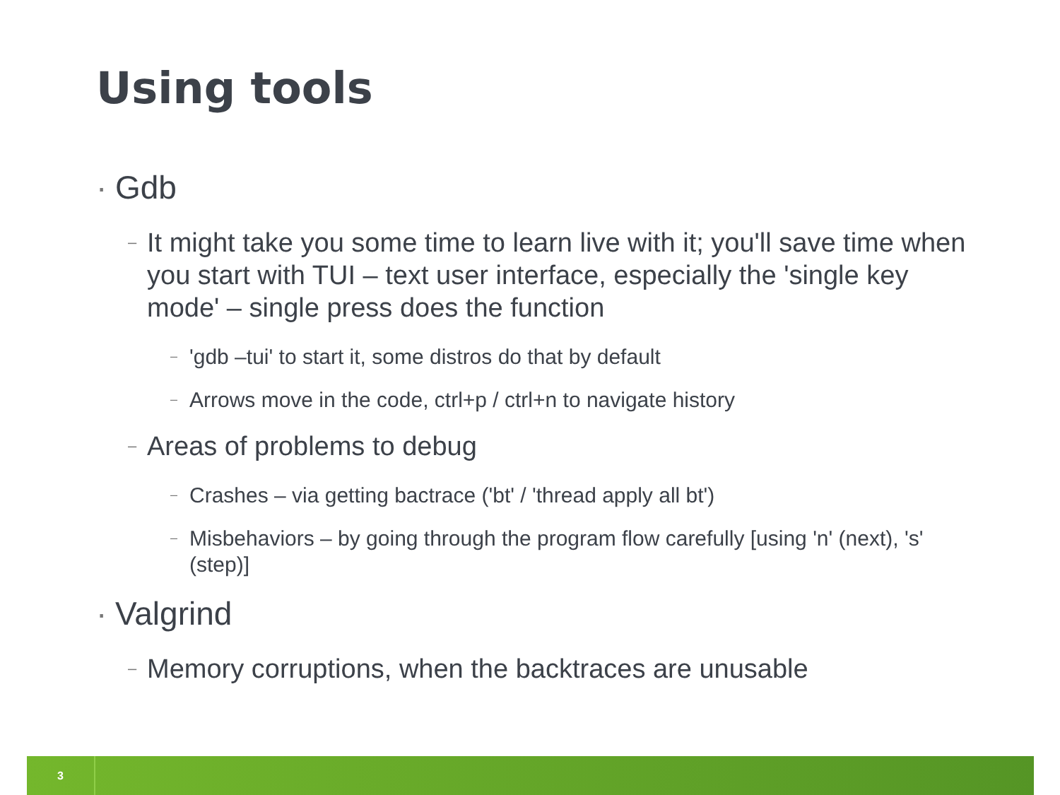Using tools
· Gdb
– It might take you some time to learn live with it; you'll save time when you start with TUI – text user interface, especially the 'single key mode' – single press does the function
– 'gdb –tui' to start it, some distros do that by default
– Arrows move in the code, ctrl+p / ctrl+n to navigate history
– Areas of problems to debug
– Crashes – via getting bactrace ('bt' / 'thread apply all bt')
– Misbehaviors – by going through the program flow carefully [using 'n' (next), 's' (step)]
· Valgrind
– Memory corruptions, when the backtraces are unusable
3